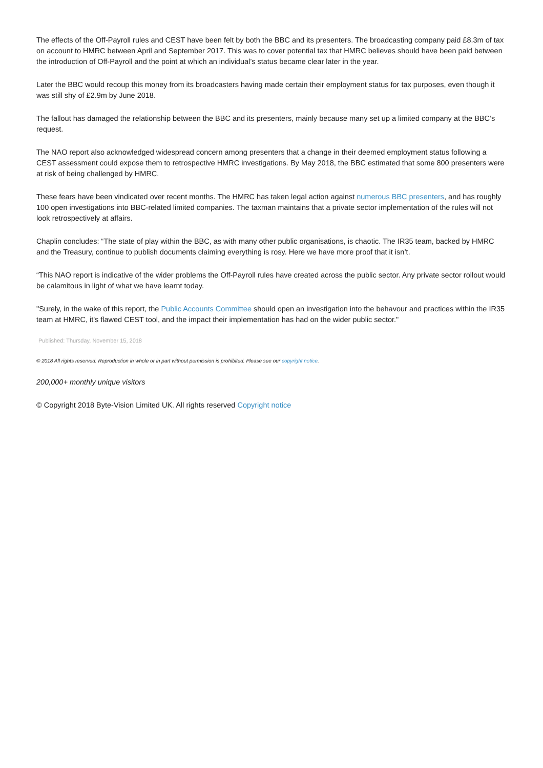The effects of the Off-Payroll rules and CEST have been felt by both the BBC and its presenters. The broadcasting company paid £8.3m of tax on account to HMRC between April and September 2017. This was to cover potential tax that HMRC believes should have been paid between the introduction of Off-Payroll and the point at which an individual’s status became clear later in the year.
Later the BBC would recoup this money from its broadcasters having made certain their employment status for tax purposes, even though it was still shy of £2.9m by June 2018.
The fallout has damaged the relationship between the BBC and its presenters, mainly because many set up a limited company at the BBC’s request.
The NAO report also acknowledged widespread concern among presenters that a change in their deemed employment status following a CEST assessment could expose them to retrospective HMRC investigations. By May 2018, the BBC estimated that some 800 presenters were at risk of being challenged by HMRC.
These fears have been vindicated over recent months. The HMRC has taken legal action against numerous BBC presenters, and has roughly 100 open investigations into BBC-related limited companies. The taxman maintains that a private sector implementation of the rules will not look retrospectively at affairs.
Chaplin concludes: “The state of play within the BBC, as with many other public organisations, is chaotic. The IR35 team, backed by HMRC and the Treasury, continue to publish documents claiming everything is rosy. Here we have more proof that it isn’t.
“This NAO report is indicative of the wider problems the Off-Payroll rules have created across the public sector. Any private sector rollout would be calamitous in light of what we have learnt today.
"Surely, in the wake of this report, the Public Accounts Committee should open an investigation into the behavour and practices within the IR35 team at HMRC, it's flawed CEST tool, and the impact their implementation has had on the wider public sector."
Published: Thursday, November 15, 2018
© 2018 All rights reserved. Reproduction in whole or in part without permission is prohibited. Please see our copyright notice.
200,000+ monthly unique visitors
© Copyright 2018 Byte-Vision Limited UK. All rights reserved Copyright notice